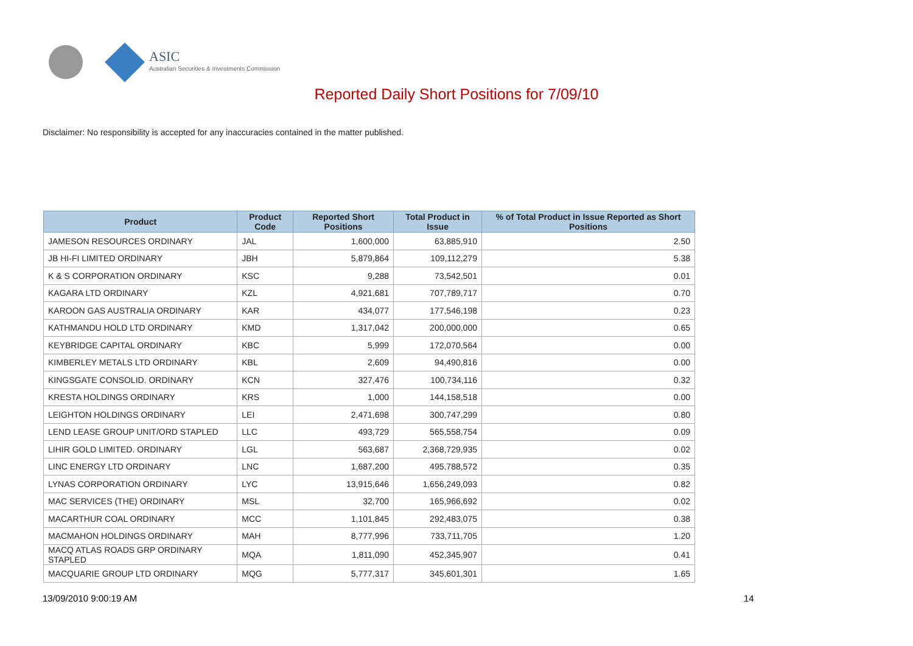ASIC
Australian Securities & Investments Commission
Reported Daily Short Positions for 7/09/10
Disclaimer: No responsibility is accepted for any inaccuracies contained in the matter published.
| Product | Product Code | Reported Short Positions | Total Product in Issue | % of Total Product in Issue Reported as Short Positions |
| --- | --- | --- | --- | --- |
| JAMESON RESOURCES ORDINARY | JAL | 1,600,000 | 63,885,910 | 2.50 |
| JB HI-FI LIMITED ORDINARY | JBH | 5,879,864 | 109,112,279 | 5.38 |
| K & S CORPORATION ORDINARY | KSC | 9,288 | 73,542,501 | 0.01 |
| KAGARA LTD ORDINARY | KZL | 4,921,681 | 707,789,717 | 0.70 |
| KAROON GAS AUSTRALIA ORDINARY | KAR | 434,077 | 177,546,198 | 0.23 |
| KATHMANDU HOLD LTD ORDINARY | KMD | 1,317,042 | 200,000,000 | 0.65 |
| KEYBRIDGE CAPITAL ORDINARY | KBC | 5,999 | 172,070,564 | 0.00 |
| KIMBERLEY METALS LTD ORDINARY | KBL | 2,609 | 94,490,816 | 0.00 |
| KINGSGATE CONSOLID. ORDINARY | KCN | 327,476 | 100,734,116 | 0.32 |
| KRESTA HOLDINGS ORDINARY | KRS | 1,000 | 144,158,518 | 0.00 |
| LEIGHTON HOLDINGS ORDINARY | LEI | 2,471,698 | 300,747,299 | 0.80 |
| LEND LEASE GROUP UNIT/ORD STAPLED | LLC | 493,729 | 565,558,754 | 0.09 |
| LIHIR GOLD LIMITED. ORDINARY | LGL | 563,687 | 2,368,729,935 | 0.02 |
| LINC ENERGY LTD ORDINARY | LNC | 1,687,200 | 495,788,572 | 0.35 |
| LYNAS CORPORATION ORDINARY | LYC | 13,915,646 | 1,656,249,093 | 0.82 |
| MAC SERVICES (THE) ORDINARY | MSL | 32,700 | 165,966,692 | 0.02 |
| MACARTHUR COAL ORDINARY | MCC | 1,101,845 | 292,483,075 | 0.38 |
| MACMAHON HOLDINGS ORDINARY | MAH | 8,777,996 | 733,711,705 | 1.20 |
| MACQ ATLAS ROADS GRP ORDINARY STAPLED | MQA | 1,811,090 | 452,345,907 | 0.41 |
| MACQUARIE GROUP LTD ORDINARY | MQG | 5,777,317 | 345,601,301 | 1.65 |
13/09/2010 9:00:19 AM 14